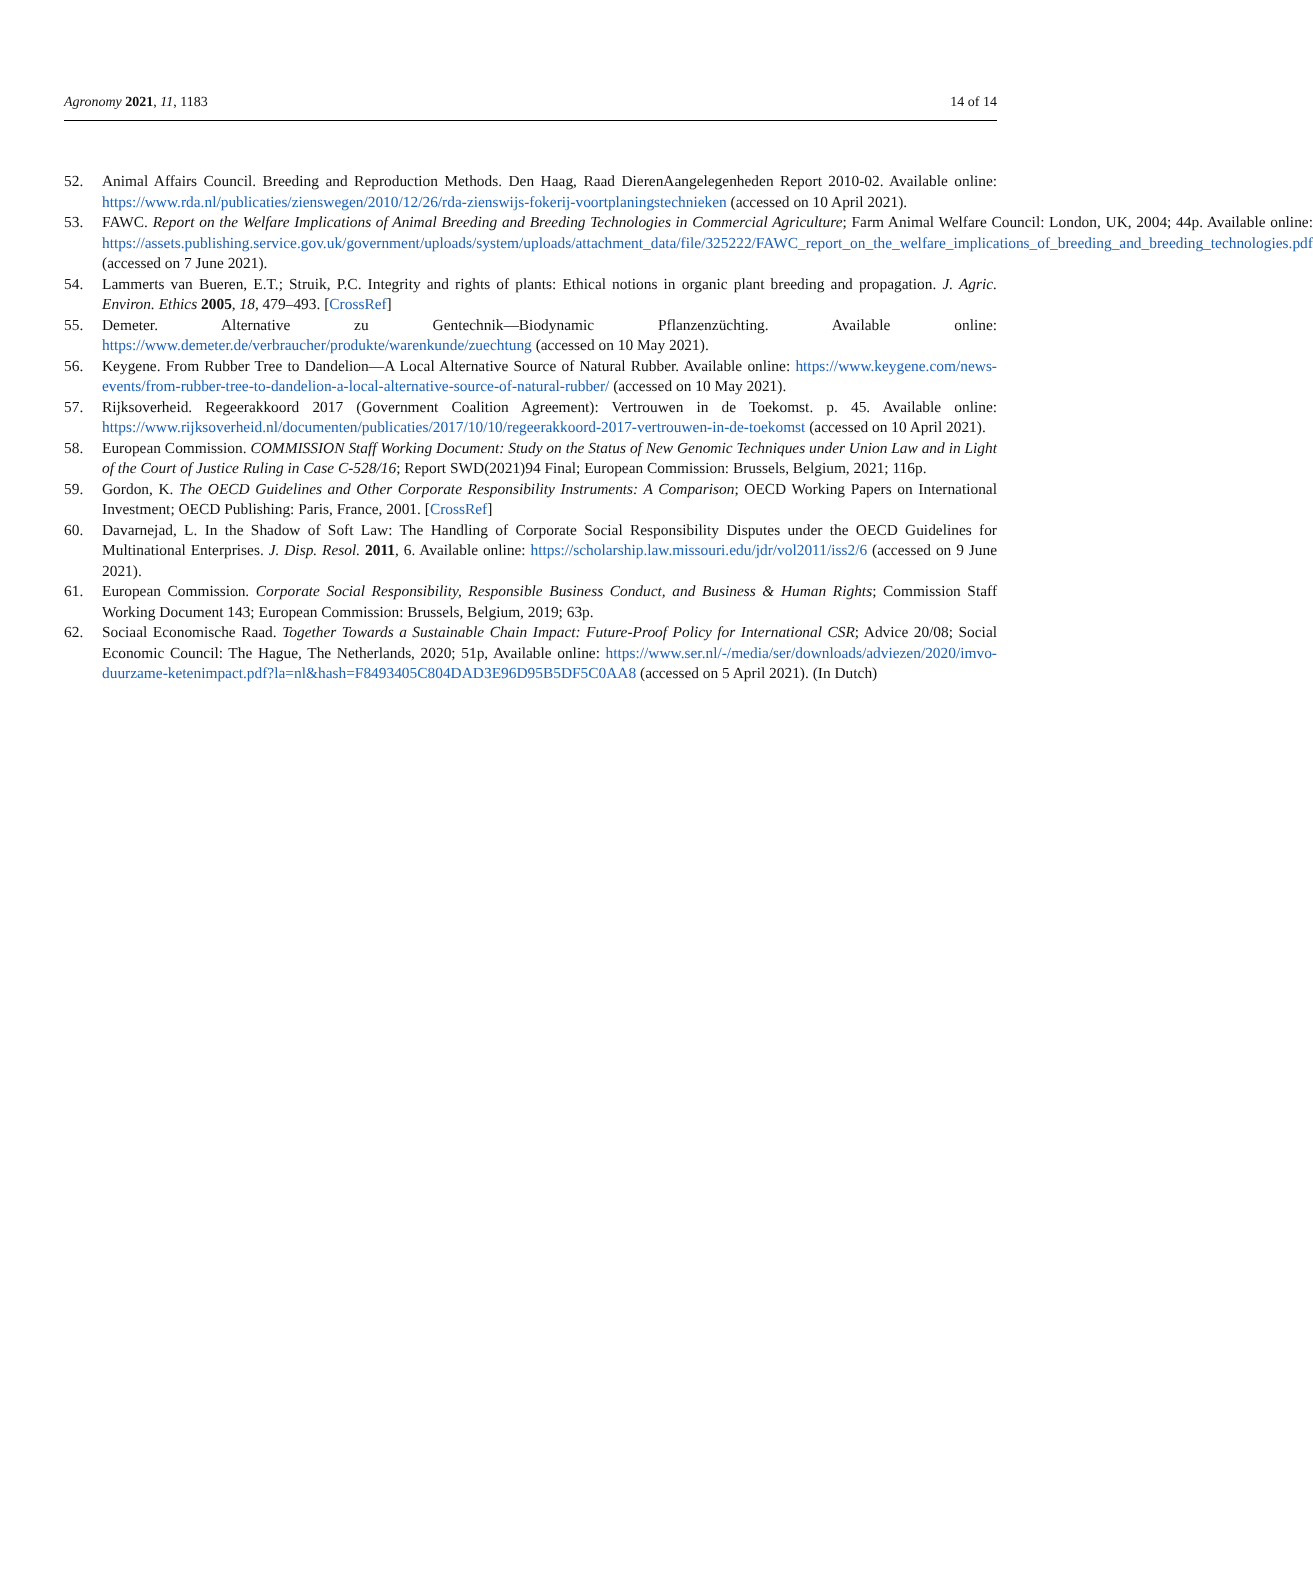Agronomy 2021, 11, 1183 14 of 14
52. Animal Affairs Council. Breeding and Reproduction Methods. Den Haag, Raad DierenAangelegenheden Report 2010-02. Available online: https://www.rda.nl/publicaties/zienswegen/2010/12/26/rda-zienswijs-fokerij-voortplaningstechnieken (accessed on 10 April 2021).
53. FAWC. Report on the Welfare Implications of Animal Breeding and Breeding Technologies in Commercial Agriculture; Farm Animal Welfare Council: London, UK, 2004; 44p. Available online: https://assets.publishing.service.gov.uk/government/uploads/system/uploads/attachment_data/file/325222/FAWC_report_on_the_welfare_implications_of_breeding_and_breeding_technologies.pdf (accessed on 7 June 2021).
54. Lammerts van Bueren, E.T.; Struik, P.C. Integrity and rights of plants: Ethical notions in organic plant breeding and propagation. J. Agric. Environ. Ethics 2005, 18, 479–493. [CrossRef]
55. Demeter. Alternative zu Gentechnik—Biodynamic Pflanzenzüchting. Available online: https://www.demeter.de/verbraucher/produkte/warenkunde/zuechtung (accessed on 10 May 2021).
56. Keygene. From Rubber Tree to Dandelion—A Local Alternative Source of Natural Rubber. Available online: https://www.keygene.com/news-events/from-rubber-tree-to-dandelion-a-local-alternative-source-of-natural-rubber/ (accessed on 10 May 2021).
57. Rijksoverheid. Regeerakkoord 2017 (Government Coalition Agreement): Vertrouwen in de Toekomst. p. 45. Available online: https://www.rijksoverheid.nl/documenten/publicaties/2017/10/10/regeerakkoord-2017-vertrouwen-in-de-toekomst (accessed on 10 April 2021).
58. European Commission. COMMISSION Staff Working Document: Study on the Status of New Genomic Techniques under Union Law and in Light of the Court of Justice Ruling in Case C-528/16; Report SWD(2021)94 Final; European Commission: Brussels, Belgium, 2021; 116p.
59. Gordon, K. The OECD Guidelines and Other Corporate Responsibility Instruments: A Comparison; OECD Working Papers on International Investment; OECD Publishing: Paris, France, 2001. [CrossRef]
60. Davarnejad, L. In the Shadow of Soft Law: The Handling of Corporate Social Responsibility Disputes under the OECD Guidelines for Multinational Enterprises. J. Disp. Resol. 2011, 6. Available online: https://scholarship.law.missouri.edu/jdr/vol2011/iss2/6 (accessed on 9 June 2021).
61. European Commission. Corporate Social Responsibility, Responsible Business Conduct, and Business & Human Rights; Commission Staff Working Document 143; European Commission: Brussels, Belgium, 2019; 63p.
62. Sociaal Economische Raad. Together Towards a Sustainable Chain Impact: Future-Proof Policy for International CSR; Advice 20/08; Social Economic Council: The Hague, The Netherlands, 2020; 51p, Available online: https://www.ser.nl/-/media/ser/downloads/adviezen/2020/imvo-duurzame-ketenimpact.pdf?la=nl&hash=F8493405C804DAD3E96D95B5DF5C0AA8 (accessed on 5 April 2021). (In Dutch)